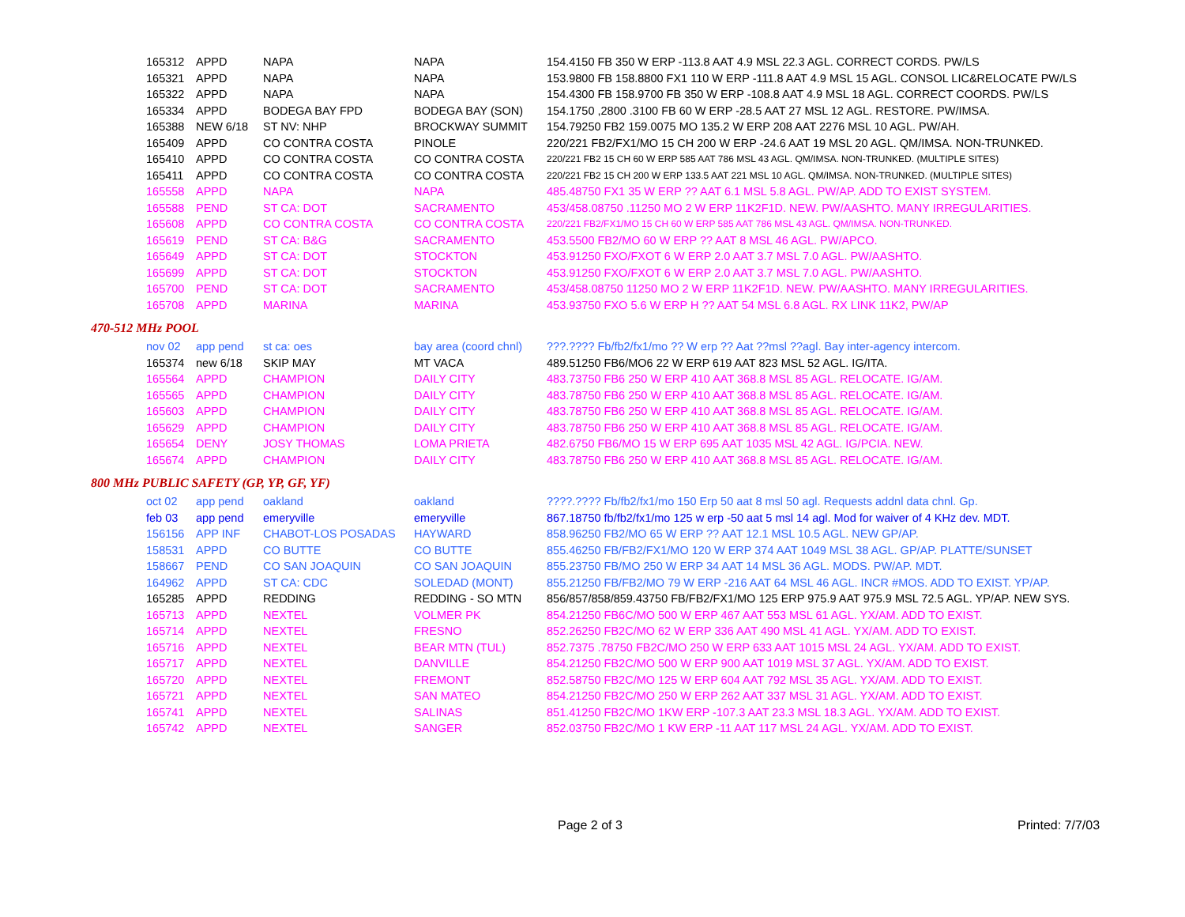| 165312 | APPD | NAPA | NAPA | 154.4150 FB 350 W ERP -113.8 AAT 4.9 MSL 22.3 AGL. CORRECT CORDS. PW/LS |
| 165321 | APPD | NAPA | NAPA | 153.9800 FB 158.8800 FX1 110 W ERP -111.8 AAT 4.9 MSL 15 AGL. CONSOL LIC&RELOCATE PW/LS |
| 165322 | APPD | NAPA | NAPA | 154.4300 FB 158.9700 FB 350 W ERP -108.8 AAT 4.9 MSL 18 AGL. CORRECT COORDS. PW/LS |
| 165334 | APPD | BODEGA BAY FPD | BODEGA BAY (SON) | 154.1750 ,2800 .3100 FB 60 W ERP -28.5 AAT 27 MSL 12 AGL. RESTORE. PW/IMSA. |
| 165388 | NEW 6/18 | ST NV: NHP | BROCKWAY SUMMIT | 154.79250 FB2 159.0075 MO 135.2 W ERP 208 AAT 2276 MSL 10 AGL. PW/AH. |
| 165409 | APPD | CO CONTRA COSTA | PINOLE | 220/221 FB2/FX1/MO 15 CH 200 W ERP -24.6 AAT 19 MSL 20 AGL. QM/IMSA. NON-TRUNKED. |
| 165410 | APPD | CO CONTRA COSTA | CO CONTRA COSTA | 220/221 FB2 15 CH 60 W ERP 585 AAT 786 MSL 43 AGL. QM/IMSA. NON-TRUNKED. (MULTIPLE SITES) |
| 165411 | APPD | CO CONTRA COSTA | CO CONTRA COSTA | 220/221 FB2 15 CH 200 W ERP 133.5 AAT 221 MSL 10 AGL. QM/IMSA. NON-TRUNKED. (MULTIPLE SITES) |
| 165558 | APPD | NAPA | NAPA | 485.48750 FX1 35 W ERP ?? AAT 6.1 MSL 5.8 AGL. PW/AP. ADD TO EXIST SYSTEM. |
| 165588 | PEND | ST CA: DOT | SACRAMENTO | 453/458.08750 .11250 MO 2 W ERP 11K2F1D. NEW. PW/AASHTO. MANY IRREGULARITIES. |
| 165608 | APPD | CO CONTRA COSTA | CO CONTRA COSTA | 220/221 FB2/FX1/MO 15 CH 60 W ERP 585 AAT 786 MSL 43 AGL. QM/IMSA. NON-TRUNKED. |
| 165619 | PEND | ST CA: B&G | SACRAMENTO | 453.5500 FB2/MO 60 W ERP ?? AAT 8 MSL 46 AGL. PW/APCO. |
| 165649 | APPD | ST CA: DOT | STOCKTON | 453.91250 FXO/FXOT 6 W ERP 2.0 AAT 3.7 MSL 7.0 AGL. PW/AASHTO. |
| 165699 | APPD | ST CA: DOT | STOCKTON | 453.91250 FXO/FXOT 6 W ERP 2.0 AAT 3.7 MSL 7.0 AGL. PW/AASHTO. |
| 165700 | PEND | ST CA: DOT | SACRAMENTO | 453/458.08750 11250 MO 2 W ERP 11K2F1D. NEW. PW/AASHTO. MANY IRREGULARITIES. |
| 165708 | APPD | MARINA | MARINA | 453.93750 FXO 5.6 W ERP H ?? AAT 54 MSL 6.8 AGL. RX LINK 11K2, PW/AP |
470-512 MHz POOL
| nov 02 | app pend | st ca: oes | bay area (coord chnl) | ???.???? Fb/fb2/fx1/mo ?? W erp ?? Aat ??msl ??agl. Bay inter-agency intercom. |
| 165374 | new 6/18 | SKIP MAY | MT VACA | 489.51250 FB6/MO6 22 W ERP 619 AAT 823 MSL 52 AGL. IG/ITA. |
| 165564 | APPD | CHAMPION | DAILY CITY | 483.73750 FB6 250 W ERP 410 AAT 368.8 MSL 85 AGL. RELOCATE. IG/AM. |
| 165565 | APPD | CHAMPION | DAILY CITY | 483.78750 FB6 250 W ERP 410 AAT 368.8 MSL 85 AGL. RELOCATE. IG/AM. |
| 165603 | APPD | CHAMPION | DAILY CITY | 483.78750 FB6 250 W ERP 410 AAT 368.8 MSL 85 AGL. RELOCATE. IG/AM. |
| 165629 | APPD | CHAMPION | DAILY CITY | 483.78750 FB6 250 W ERP 410 AAT 368.8 MSL 85 AGL. RELOCATE. IG/AM. |
| 165654 | DENY | JOSY THOMAS | LOMA PRIETA | 482.6750 FB6/MO 15 W ERP 695 AAT 1035 MSL 42 AGL. IG/PCIA. NEW. |
| 165674 | APPD | CHAMPION | DAILY CITY | 483.78750 FB6 250 W ERP 410 AAT 368.8 MSL 85 AGL. RELOCATE. IG/AM. |
800 MHz PUBLIC SAFETY (GP, YP, GF, YF)
| oct 02 | app pend | oakland | oakland | ????.???? Fb/fb2/fx1/mo 150 Erp 50 aat 8 msl 50 agl. Requests addnl data chnl. Gp. |
| feb 03 | app pend | emeryville | emeryville | 867.18750 fb/fb2/fx1/mo 125 w erp -50 aat 5 msl 14 agl. Mod for waiver of 4 KHz dev. MDT. |
| 156156 | APP INF | CHABOT-LOS POSADAS | HAYWARD | 858.96250 FB2/MO 65 W ERP ?? AAT 12.1 MSL 10.5 AGL. NEW GP/AP. |
| 158531 | APPD | CO BUTTE | CO BUTTE | 855.46250 FB/FB2/FX1/MO 120 W ERP 374 AAT 1049 MSL 38 AGL. GP/AP. PLATTE/SUNSET |
| 158667 | PEND | CO SAN JOAQUIN | CO SAN JOAQUIN | 855.23750 FB/MO 250 W ERP 34 AAT 14 MSL 36 AGL. MODS. PW/AP. MDT. |
| 164962 | APPD | ST CA: CDC | SOLEDAD (MONT) | 855.21250 FB/FB2/MO 79 W ERP -216 AAT 64 MSL 46 AGL. INCR #MOS. ADD TO EXIST. YP/AP. |
| 165285 | APPD | REDDING | REDDING - SO MTN | 856/857/858/859.43750 FB/FB2/FX1/MO 125 ERP 975.9 AAT 975.9 MSL 72.5 AGL. YP/AP. NEW SYS. |
| 165713 | APPD | NEXTEL | VOLMER PK | 854.21250 FB6C/MO 500 W ERP 467 AAT 553 MSL 61 AGL. YX/AM. ADD TO EXIST. |
| 165714 | APPD | NEXTEL | FRESNO | 852.26250 FB2C/MO 62 W ERP 336 AAT 490 MSL 41 AGL. YX/AM. ADD TO EXIST. |
| 165716 | APPD | NEXTEL | BEAR MTN (TUL) | 852.7375 .78750 FB2C/MO 250 W ERP 633 AAT 1015 MSL 24 AGL. YX/AM. ADD TO EXIST. |
| 165717 | APPD | NEXTEL | DANVILLE | 854.21250 FB2C/MO 500 W ERP 900 AAT 1019 MSL 37 AGL. YX/AM. ADD TO EXIST. |
| 165720 | APPD | NEXTEL | FREMONT | 852.58750 FB2C/MO 125 W ERP 604 AAT 792 MSL 35 AGL. YX/AM. ADD TO EXIST. |
| 165721 | APPD | NEXTEL | SAN MATEO | 854.21250 FB2C/MO 250 W ERP 262 AAT 337 MSL 31 AGL. YX/AM. ADD TO EXIST. |
| 165741 | APPD | NEXTEL | SALINAS | 851.41250 FB2C/MO 1KW ERP -107.3 AAT 23.3 MSL 18.3 AGL. YX/AM. ADD TO EXIST. |
| 165742 | APPD | NEXTEL | SANGER | 852.03750 FB2C/MO 1 KW ERP -11 AAT 117 MSL 24 AGL. YX/AM. ADD TO EXIST. |
Page 2 of 3 Printed: 7/7/03